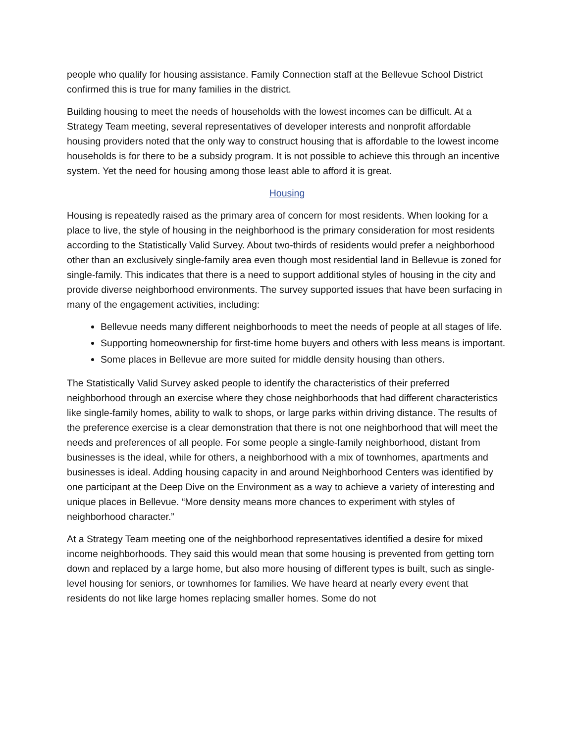people who qualify for housing assistance. Family Connection staff at the Bellevue School District confirmed this is true for many families in the district.
Building housing to meet the needs of households with the lowest incomes can be difficult. At a Strategy Team meeting, several representatives of developer interests and nonprofit affordable housing providers noted that the only way to construct housing that is affordable to the lowest income households is for there to be a subsidy program. It is not possible to achieve this through an incentive system. Yet the need for housing among those least able to afford it is great.
Housing
Housing is repeatedly raised as the primary area of concern for most residents. When looking for a place to live, the style of housing in the neighborhood is the primary consideration for most residents according to the Statistically Valid Survey. About two-thirds of residents would prefer a neighborhood other than an exclusively single-family area even though most residential land in Bellevue is zoned for single-family. This indicates that there is a need to support additional styles of housing in the city and provide diverse neighborhood environments. The survey supported issues that have been surfacing in many of the engagement activities, including:
Bellevue needs many different neighborhoods to meet the needs of people at all stages of life.
Supporting homeownership for first-time home buyers and others with less means is important.
Some places in Bellevue are more suited for middle density housing than others.
The Statistically Valid Survey asked people to identify the characteristics of their preferred neighborhood through an exercise where they chose neighborhoods that had different characteristics like single-family homes, ability to walk to shops, or large parks within driving distance. The results of the preference exercise is a clear demonstration that there is not one neighborhood that will meet the needs and preferences of all people. For some people a single-family neighborhood, distant from businesses is the ideal, while for others, a neighborhood with a mix of townhomes, apartments and businesses is ideal. Adding housing capacity in and around Neighborhood Centers was identified by one participant at the Deep Dive on the Environment as a way to achieve a variety of interesting and unique places in Bellevue. “More density means more chances to experiment with styles of neighborhood character.”
At a Strategy Team meeting one of the neighborhood representatives identified a desire for mixed income neighborhoods. They said this would mean that some housing is prevented from getting torn down and replaced by a large home, but also more housing of different types is built, such as single-level housing for seniors, or townhomes for families. We have heard at nearly every event that residents do not like large homes replacing smaller homes. Some do not